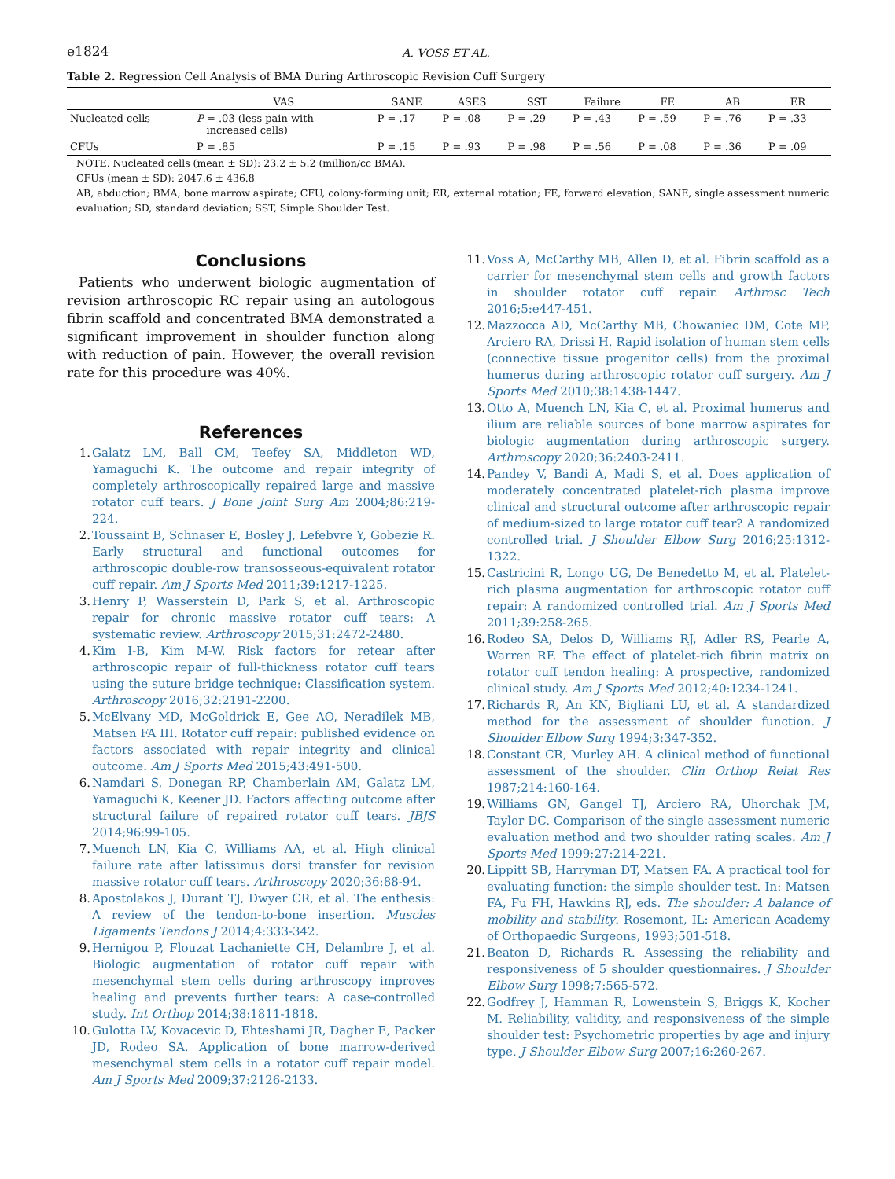e1824 A. VOSS ET AL.
Table 2. Regression Cell Analysis of BMA During Arthroscopic Revision Cuff Surgery
| | VAS | SANE | ASES | SST | Failure | FE | AB | ER |
| --- | --- | --- | --- | --- | --- | --- | --- | --- |
| Nucleated cells | P = .03 (less pain with increased cells) | P = .17 | P = .08 | P = .29 | P = .43 | P = .59 | P = .76 | P = .33 |
| CFUs | P = .85 | P = .15 | P = .93 | P = .98 | P = .56 | P = .08 | P = .36 | P = .09 |
NOTE. Nucleated cells (mean ± SD): 23.2 ± 5.2 (million/cc BMA).
CFUs (mean ± SD): 2047.6 ± 436.8
AB, abduction; BMA, bone marrow aspirate; CFU, colony-forming unit; ER, external rotation; FE, forward elevation; SANE, single assessment numeric evaluation; SD, standard deviation; SST, Simple Shoulder Test.
Conclusions
Patients who underwent biologic augmentation of revision arthroscopic RC repair using an autologous fibrin scaffold and concentrated BMA demonstrated a significant improvement in shoulder function along with reduction of pain. However, the overall revision rate for this procedure was 40%.
References
1. Galatz LM, Ball CM, Teefey SA, Middleton WD, Yamaguchi K. The outcome and repair integrity of completely arthroscopically repaired large and massive rotator cuff tears. J Bone Joint Surg Am 2004;86:219-224.
2. Toussaint B, Schnaser E, Bosley J, Lefebvre Y, Gobezie R. Early structural and functional outcomes for arthroscopic double-row transosseous-equivalent rotator cuff repair. Am J Sports Med 2011;39:1217-1225.
3. Henry P, Wasserstein D, Park S, et al. Arthroscopic repair for chronic massive rotator cuff tears: A systematic review. Arthroscopy 2015;31:2472-2480.
4. Kim I-B, Kim M-W. Risk factors for retear after arthroscopic repair of full-thickness rotator cuff tears using the suture bridge technique: Classification system. Arthroscopy 2016;32:2191-2200.
5. McElvany MD, McGoldrick E, Gee AO, Neradilek MB, Matsen FA III. Rotator cuff repair: published evidence on factors associated with repair integrity and clinical outcome. Am J Sports Med 2015;43:491-500.
6. Namdari S, Donegan RP, Chamberlain AM, Galatz LM, Yamaguchi K, Keener JD. Factors affecting outcome after structural failure of repaired rotator cuff tears. JBJS 2014;96:99-105.
7. Muench LN, Kia C, Williams AA, et al. High clinical failure rate after latissimus dorsi transfer for revision massive rotator cuff tears. Arthroscopy 2020;36:88-94.
8. Apostolakos J, Durant TJ, Dwyer CR, et al. The enthesis: A review of the tendon-to-bone insertion. Muscles Ligaments Tendons J 2014;4:333-342.
9. Hernigou P, Flouzat Lachaniette CH, Delambre J, et al. Biologic augmentation of rotator cuff repair with mesenchymal stem cells during arthroscopy improves healing and prevents further tears: A case-controlled study. Int Orthop 2014;38:1811-1818.
10. Gulotta LV, Kovacevic D, Ehteshami JR, Dagher E, Packer JD, Rodeo SA. Application of bone marrow-derived mesenchymal stem cells in a rotator cuff repair model. Am J Sports Med 2009;37:2126-2133.
11. Voss A, McCarthy MB, Allen D, et al. Fibrin scaffold as a carrier for mesenchymal stem cells and growth factors in shoulder rotator cuff repair. Arthrosc Tech 2016;5:e447-451.
12. Mazzocca AD, McCarthy MB, Chowaniec DM, Cote MP, Arciero RA, Drissi H. Rapid isolation of human stem cells (connective tissue progenitor cells) from the proximal humerus during arthroscopic rotator cuff surgery. Am J Sports Med 2010;38:1438-1447.
13. Otto A, Muench LN, Kia C, et al. Proximal humerus and ilium are reliable sources of bone marrow aspirates for biologic augmentation during arthroscopic surgery. Arthroscopy 2020;36:2403-2411.
14. Pandey V, Bandi A, Madi S, et al. Does application of moderately concentrated platelet-rich plasma improve clinical and structural outcome after arthroscopic repair of medium-sized to large rotator cuff tear? A randomized controlled trial. J Shoulder Elbow Surg 2016;25:1312-1322.
15. Castricini R, Longo UG, De Benedetto M, et al. Platelet-rich plasma augmentation for arthroscopic rotator cuff repair: A randomized controlled trial. Am J Sports Med 2011;39:258-265.
16. Rodeo SA, Delos D, Williams RJ, Adler RS, Pearle A, Warren RF. The effect of platelet-rich fibrin matrix on rotator cuff tendon healing: A prospective, randomized clinical study. Am J Sports Med 2012;40:1234-1241.
17. Richards R, An KN, Bigliani LU, et al. A standardized method for the assessment of shoulder function. J Shoulder Elbow Surg 1994;3:347-352.
18. Constant CR, Murley AH. A clinical method of functional assessment of the shoulder. Clin Orthop Relat Res 1987;214:160-164.
19. Williams GN, Gangel TJ, Arciero RA, Uhorchak JM, Taylor DC. Comparison of the single assessment numeric evaluation method and two shoulder rating scales. Am J Sports Med 1999;27:214-221.
20. Lippitt SB, Harryman DT, Matsen FA. A practical tool for evaluating function: the simple shoulder test. In: Matsen FA, Fu FH, Hawkins RJ, eds. The shoulder: A balance of mobility and stability. Rosemont, IL: American Academy of Orthopaedic Surgeons, 1993;501-518.
21. Beaton D, Richards R. Assessing the reliability and responsiveness of 5 shoulder questionnaires. J Shoulder Elbow Surg 1998;7:565-572.
22. Godfrey J, Hamman R, Lowenstein S, Briggs K, Kocher M. Reliability, validity, and responsiveness of the simple shoulder test: Psychometric properties by age and injury type. J Shoulder Elbow Surg 2007;16:260-267.